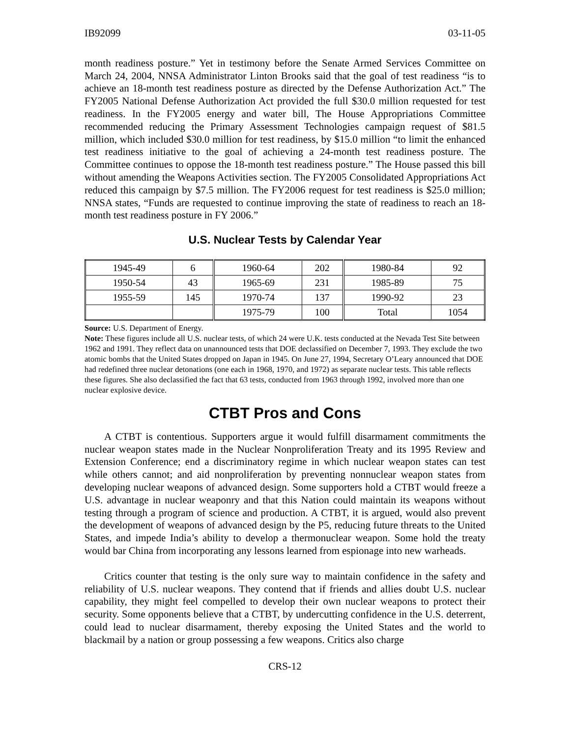IB92099 03-11-05
month readiness posture.” Yet in testimony before the Senate Armed Services Committee on March 24, 2004, NNSA Administrator Linton Brooks said that the goal of test readiness “is to achieve an 18-month test readiness posture as directed by the Defense Authorization Act.” The FY2005 National Defense Authorization Act provided the full $30.0 million requested for test readiness. In the FY2005 energy and water bill, The House Appropriations Committee recommended reducing the Primary Assessment Technologies campaign request of $81.5 million, which included $30.0 million for test readiness, by $15.0 million “to limit the enhanced test readiness initiative to the goal of achieving a 24-month test readiness posture. The Committee continues to oppose the 18-month test readiness posture.” The House passed this bill without amending the Weapons Activities section. The FY2005 Consolidated Appropriations Act reduced this campaign by $7.5 million. The FY2006 request for test readiness is $25.0 million; NNSA states, “Funds are requested to continue improving the state of readiness to reach an 18-month test readiness posture in FY 2006.”
U.S. Nuclear Tests by Calendar Year
| 1945-49 | 6 | 1960-64 | 202 | 1980-84 | 92 |
| 1950-54 | 43 | 1965-69 | 231 | 1985-89 | 75 |
| 1955-59 | 145 | 1970-74 | 137 | 1990-92 | 23 |
| | | 1975-79 | 100 | Total | 1054 |
Source: U.S. Department of Energy.
Note: These figures include all U.S. nuclear tests, of which 24 were U.K. tests conducted at the Nevada Test Site between 1962 and 1991. They reflect data on unannounced tests that DOE declassified on December 7, 1993. They exclude the two atomic bombs that the United States dropped on Japan in 1945. On June 27, 1994, Secretary O’Leary announced that DOE had redefined three nuclear detonations (one each in 1968, 1970, and 1972) as separate nuclear tests. This table reflects these figures. She also declassified the fact that 63 tests, conducted from 1963 through 1992, involved more than one nuclear explosive device.
CTBT Pros and Cons
A CTBT is contentious. Supporters argue it would fulfill disarmament commitments the nuclear weapon states made in the Nuclear Nonproliferation Treaty and its 1995 Review and Extension Conference; end a discriminatory regime in which nuclear weapon states can test while others cannot; and aid nonproliferation by preventing nonnuclear weapon states from developing nuclear weapons of advanced design. Some supporters hold a CTBT would freeze a U.S. advantage in nuclear weaponry and that this Nation could maintain its weapons without testing through a program of science and production. A CTBT, it is argued, would also prevent the development of weapons of advanced design by the P5, reducing future threats to the United States, and impede India’s ability to develop a thermonuclear weapon. Some hold the treaty would bar China from incorporating any lessons learned from espionage into new warheads.
Critics counter that testing is the only sure way to maintain confidence in the safety and reliability of U.S. nuclear weapons. They contend that if friends and allies doubt U.S. nuclear capability, they might feel compelled to develop their own nuclear weapons to protect their security. Some opponents believe that a CTBT, by undercutting confidence in the U.S. deterrent, could lead to nuclear disarmament, thereby exposing the United States and the world to blackmail by a nation or group possessing a few weapons. Critics also charge
CRS-12